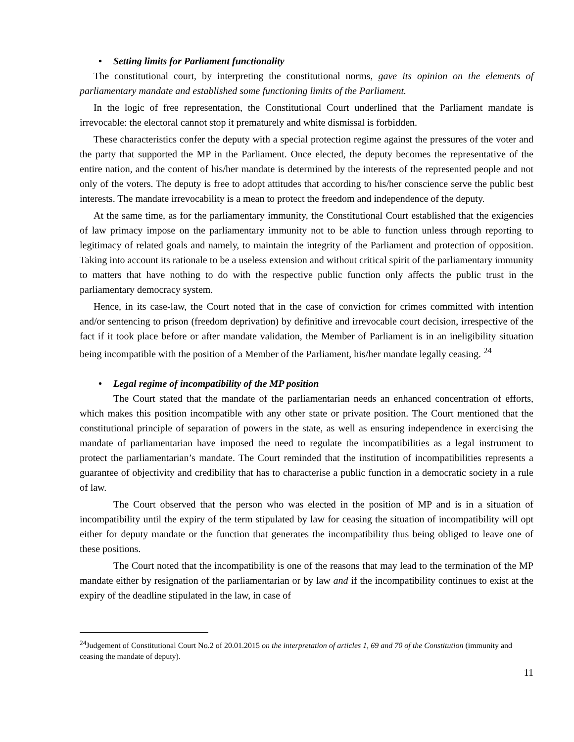• Setting limits for Parliament functionality
The constitutional court, by interpreting the constitutional norms, gave its opinion on the elements of parliamentary mandate and established some functioning limits of the Parliament.
In the logic of free representation, the Constitutional Court underlined that the Parliament mandate is irrevocable: the electoral cannot stop it prematurely and white dismissal is forbidden.
These characteristics confer the deputy with a special protection regime against the pressures of the voter and the party that supported the MP in the Parliament. Once elected, the deputy becomes the representative of the entire nation, and the content of his/her mandate is determined by the interests of the represented people and not only of the voters. The deputy is free to adopt attitudes that according to his/her conscience serve the public best interests. The mandate irrevocability is a mean to protect the freedom and independence of the deputy.
At the same time, as for the parliamentary immunity, the Constitutional Court established that the exigencies of law primacy impose on the parliamentary immunity not to be able to function unless through reporting to legitimacy of related goals and namely, to maintain the integrity of the Parliament and protection of opposition. Taking into account its rationale to be a useless extension and without critical spirit of the parliamentary immunity to matters that have nothing to do with the respective public function only affects the public trust in the parliamentary democracy system.
Hence, in its case-law, the Court noted that in the case of conviction for crimes committed with intention and/or sentencing to prison (freedom deprivation) by definitive and irrevocable court decision, irrespective of the fact if it took place before or after mandate validation, the Member of Parliament is in an ineligibility situation being incompatible with the position of a Member of the Parliament, his/her mandate legally ceasing. <sup>24</sup>
• Legal regime of incompatibility of the MP position
The Court stated that the mandate of the parliamentarian needs an enhanced concentration of efforts, which makes this position incompatible with any other state or private position. The Court mentioned that the constitutional principle of separation of powers in the state, as well as ensuring independence in exercising the mandate of parliamentarian have imposed the need to regulate the incompatibilities as a legal instrument to protect the parliamentarian’s mandate. The Court reminded that the institution of incompatibilities represents a guarantee of objectivity and credibility that has to characterise a public function in a democratic society in a rule of law.
The Court observed that the person who was elected in the position of MP and is in a situation of incompatibility until the expiry of the term stipulated by law for ceasing the situation of incompatibility will opt either for deputy mandate or the function that generates the incompatibility thus being obliged to leave one of these positions.
The Court noted that the incompatibility is one of the reasons that may lead to the termination of the MP mandate either by resignation of the parliamentarian or by law and if the incompatibility continues to exist at the expiry of the deadline stipulated in the law, in case of
<sup>24</sup> Judgement of Constitutional Court No.2 of 20.01.2015 on the interpretation of articles 1, 69 and 70 of the Constitution (immunity and ceasing the mandate of deputy).
11